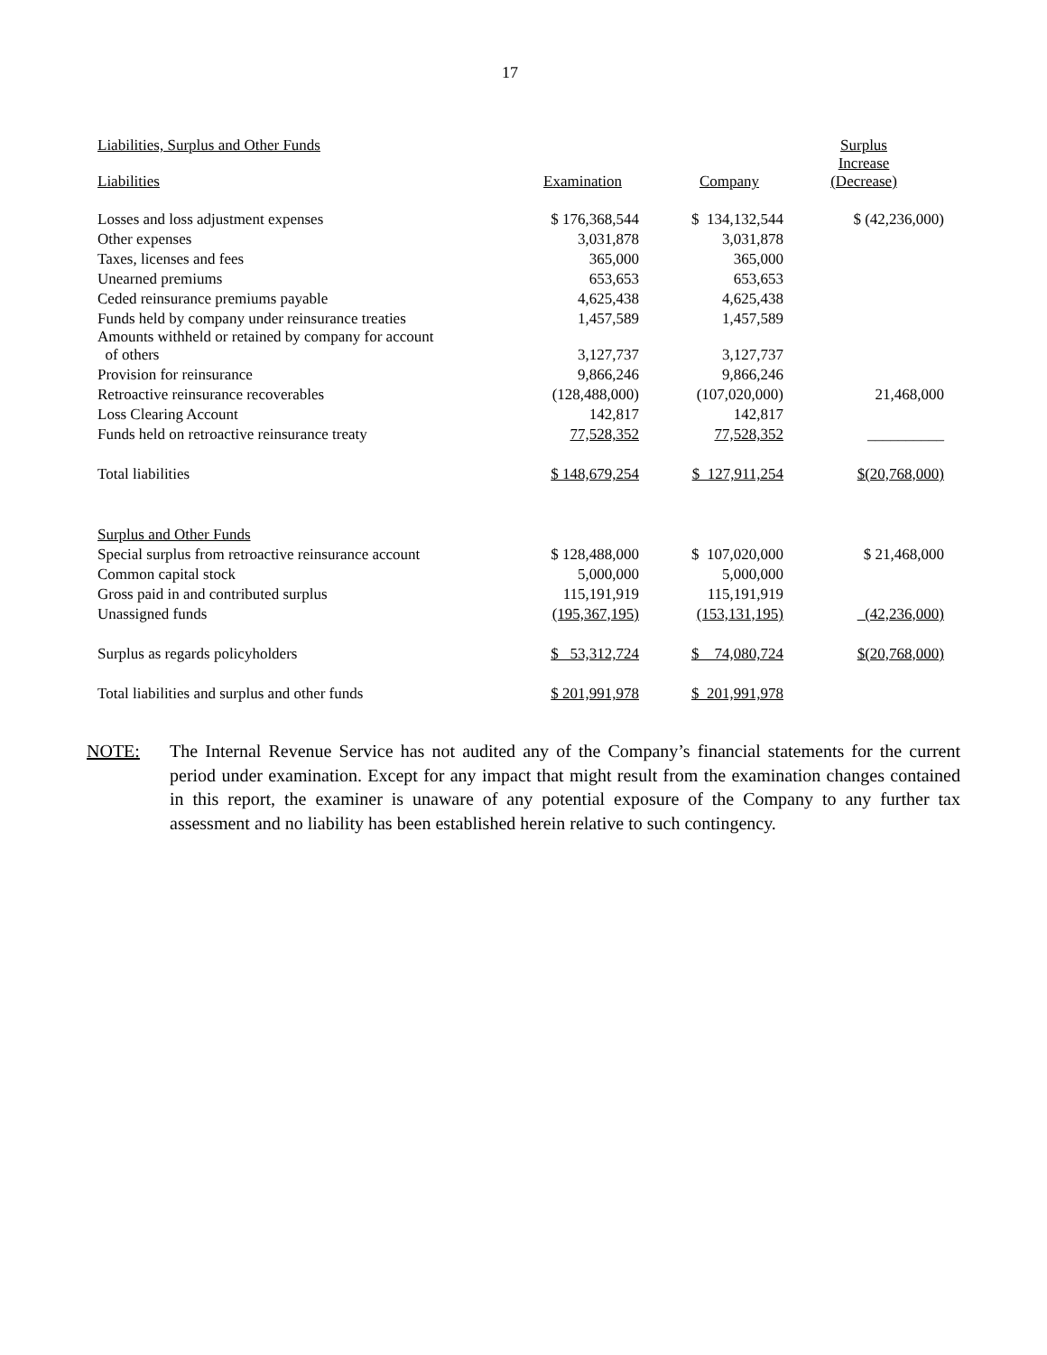17
| Liabilities, Surplus and Other Funds | | | Surplus |
| Liabilities | Examination | Company | Increase (Decrease) |
| Losses and loss adjustment expenses | $ 176,368,544 | $ 134,132,544 | $ (42,236,000) |
| Other expenses | 3,031,878 | 3,031,878 | |
| Taxes, licenses and fees | 365,000 | 365,000 | |
| Unearned premiums | 653,653 | 653,653 | |
| Ceded reinsurance premiums payable | 4,625,438 | 4,625,438 | |
| Funds held by company under reinsurance treaties | 1,457,589 | 1,457,589 | |
| Amounts withheld or retained by company for account of others | 3,127,737 | 3,127,737 | |
| Provision for reinsurance | 9,866,246 | 9,866,246 | |
| Retroactive reinsurance recoverables | (128,488,000) | (107,020,000) | 21,468,000 |
| Loss Clearing Account | 142,817 | 142,817 | |
| Funds held on retroactive reinsurance treaty | 77,528,352 | 77,528,352 | __________ |
| Total liabilities | $ 148,679,254 | $ 127,911,254 | $(20,768,000) |
| Surplus and Other Funds | | | |
| Special surplus from retroactive reinsurance account | $ 128,488,000 | $ 107,020,000 | $ 21,468,000 |
| Common capital stock | 5,000,000 | 5,000,000 | |
| Gross paid in and contributed surplus | 115,191,919 | 115,191,919 | |
| Unassigned funds | (195,367,195) | (153,131,195) | (42,236,000) |
| Surplus as regards policyholders | $ 53,312,724 | $ 74,080,724 | $(20,768,000) |
| Total liabilities and surplus and other funds | $ 201,991,978 | $ 201,991,978 | |
NOTE: The Internal Revenue Service has not audited any of the Company’s financial statements for the current period under examination. Except for any impact that might result from the examination changes contained in this report, the examiner is unaware of any potential exposure of the Company to any further tax assessment and no liability has been established herein relative to such contingency.